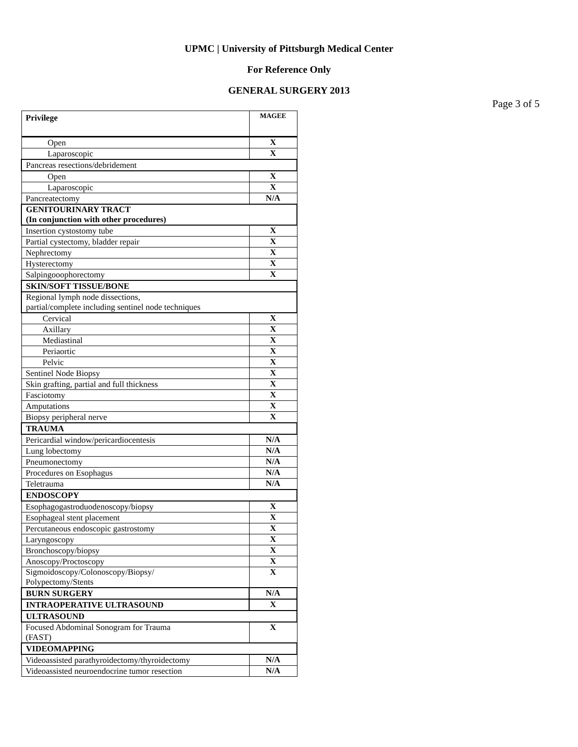UPMC | University of Pittsburgh Medical Center
For Reference Only
GENERAL SURGERY 2013
Page 3 of 5
| Privilege | MAGEE |
| --- | --- |
| Open | X |
| Laparoscopic | X |
| Pancreas resections/debridement | |
| Open | X |
| Laparoscopic | X |
| Pancreatectomy | N/A |
| GENITOURINARY TRACT (In conjunction with other procedures) | |
| Insertion cystostomy tube | X |
| Partial cystectomy, bladder repair | X |
| Nephrectomy | X |
| Hysterectomy | X |
| Salpingooophorectomy | X |
| SKIN/SOFT TISSUE/BONE | |
| Regional lymph node dissections, partial/complete including sentinel node techniques | |
| Cervical | X |
| Axillary | X |
| Mediastinal | X |
| Periaortic | X |
| Pelvic | X |
| Sentinel Node Biopsy | X |
| Skin grafting, partial and full thickness | X |
| Fasciotomy | X |
| Amputations | X |
| Biopsy peripheral nerve | X |
| TRAUMA | |
| Pericardial window/pericardiocentesis | N/A |
| Lung lobectomy | N/A |
| Pneumonectomy | N/A |
| Procedures on Esophagus | N/A |
| Teletrauma | N/A |
| ENDOSCOPY | |
| Esophagogastroduodenoscopy/biopsy | X |
| Esophageal stent placement | X |
| Percutaneous endoscopic gastrostomy | X |
| Laryngoscopy | X |
| Bronchoscopy/biopsy | X |
| Anoscopy/Proctoscopy | X |
| Sigmoidoscopy/Colonoscopy/Biopsy/ Polypectomy/Stents | X |
| BURN SURGERY | N/A |
| INTRAOPERATIVE ULTRASOUND | X |
| ULTRASOUND | |
| Focused Abdominal Sonogram for Trauma (FAST) | X |
| VIDEOMAPPING | |
| Videoassisted parathyroidectomy/thyroidectomy | N/A |
| Videoassisted neuroendocrine tumor resection | N/A |